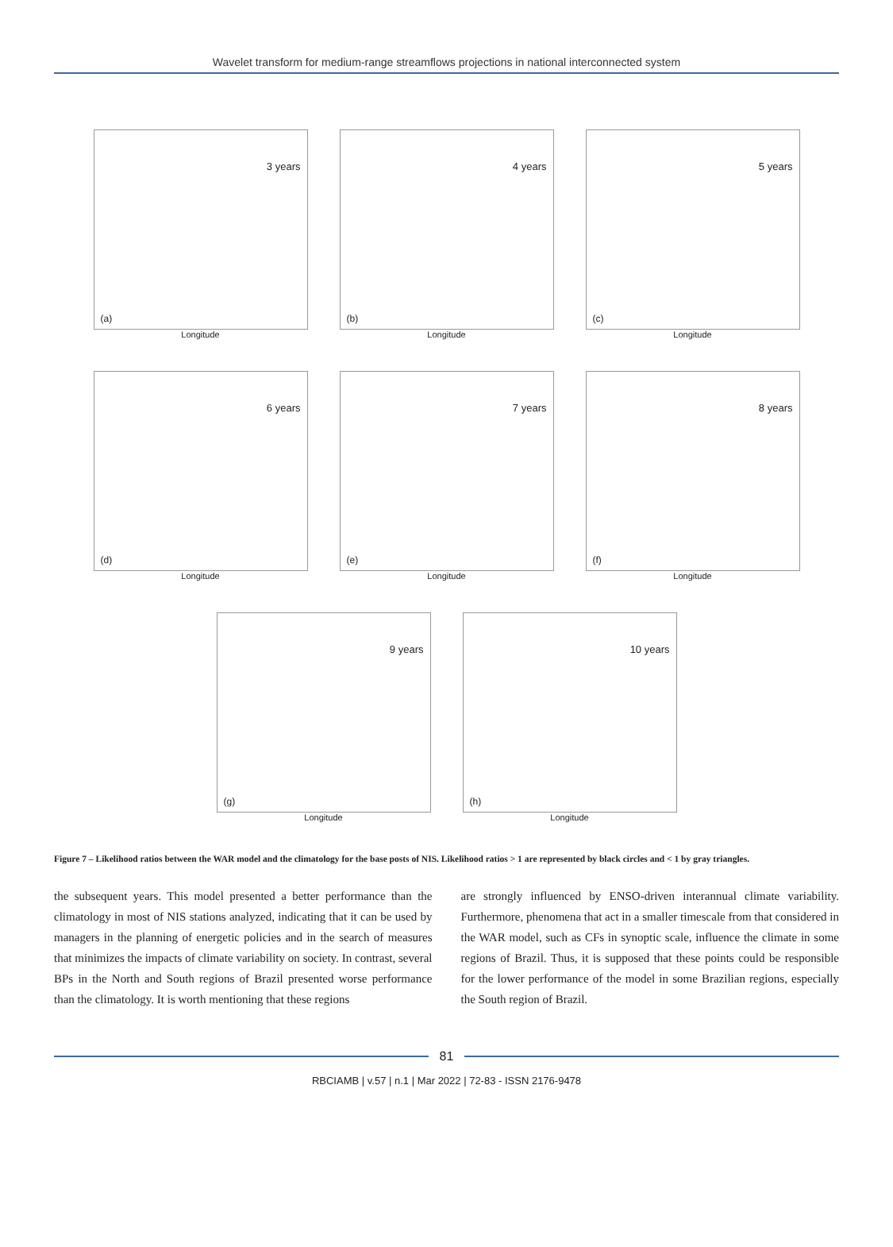Wavelet transform for medium-range streamflows projections in national interconnected system
3 years
(a)
Longitude
4 years
(b)
Longitude
5 years
(c)
Longitude
6 years
(d)
Longitude
7 years
(e)
Longitude
8 years
(f)
Longitude
9 years
(g)
Longitude
10 years
(h)
Longitude
Figure 7 – Likelihood ratios between the WAR model and the climatology for the base posts of NIS. Likelihood ratios > 1 are represented by black circles and < 1 by gray triangles.
the subsequent years. This model presented a better performance than the climatology in most of NIS stations analyzed, indicating that it can be used by managers in the planning of energetic policies and in the search of measures that minimizes the impacts of climate variability on society. In contrast, several BPs in the North and South regions of Brazil presented worse performance than the climatology. It is worth mentioning that these regions
are strongly influenced by ENSO-driven interannual climate variability. Furthermore, phenomena that act in a smaller timescale from that considered in the WAR model, such as CFs in synoptic scale, influence the climate in some regions of Brazil. Thus, it is supposed that these points could be responsible for the lower performance of the model in some Brazilian regions, especially the South region of Brazil.
81
RBCIAMB | v.57 | n.1 | Mar 2022 | 72-83 - ISSN 2176-9478